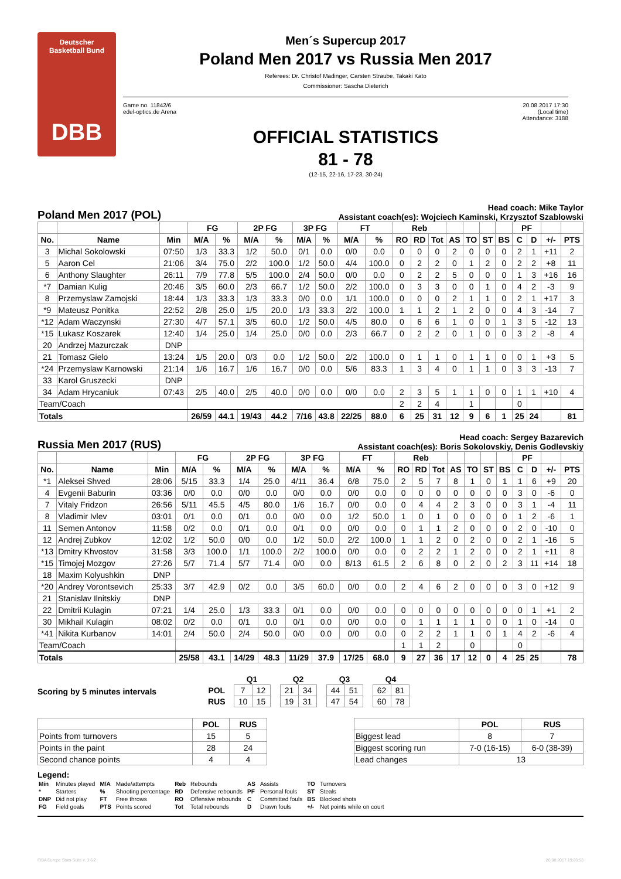Deutscher
Basketball Bund
DBB
Men´s Supercup 2017
Poland Men 2017 vs Russia Men 2017
Referees: Dr. Christof Madinger, Carsten Straube, Takaki Kato
Commissioner: Sascha Dieterich
Game no. 11842/6
edel-optics.de Arena
20.08.2017 17:30
(Local time)
Attendance: 3188
OFFICIAL STATISTICS
81 - 78
(12-15, 22-16, 17-23, 30-24)
Poland Men 2017 (POL)
Head coach: Mike Taylor
Assistant coach(es): Wojciech Kaminski, Krzysztof Szablowski
| | | | FG | | 2P FG | | 3P FG | | FT | | Reb | | | | | | | PF | | | |
| --- | --- | --- | --- | --- | --- | --- | --- | --- | --- | --- | --- | --- | --- | --- | --- | --- | --- | --- | --- | --- | --- |
| No. | Name | Min | M/A | % | M/A | % | M/A | % | M/A | % | RO | RD | Tot | AS | TO | ST | BS | C | D | +/- | PTS |
| 3 | Michal Sokolowski | 07:50 | 1/3 | 33.3 | 1/2 | 50.0 | 0/1 | 0.0 | 0/0 | 0.0 | 0 | 0 | 0 | 2 | 0 | 0 | 0 | 2 | 1 | +11 | 2 |
| 5 | Aaron Cel | 21:06 | 3/4 | 75.0 | 2/2 | 100.0 | 1/2 | 50.0 | 4/4 | 100.0 | 0 | 2 | 2 | 0 | 1 | 2 | 0 | 2 | 2 | +8 | 11 |
| 6 | Anthony Slaughter | 26:11 | 7/9 | 77.8 | 5/5 | 100.0 | 2/4 | 50.0 | 0/0 | 0.0 | 0 | 2 | 2 | 5 | 0 | 0 | 0 | 1 | 3 | +16 | 16 |
| *7 | Damian Kulig | 20:46 | 3/5 | 60.0 | 2/3 | 66.7 | 1/2 | 50.0 | 2/2 | 100.0 | 0 | 3 | 3 | 0 | 0 | 1 | 0 | 4 | 2 | -3 | 9 |
| 8 | Przemyslaw Zamojski | 18:44 | 1/3 | 33.3 | 1/3 | 33.3 | 0/0 | 0.0 | 1/1 | 100.0 | 0 | 0 | 0 | 2 | 1 | 1 | 0 | 2 | 1 | +17 | 3 |
| *9 | Mateusz Ponitka | 22:52 | 2/8 | 25.0 | 1/5 | 20.0 | 1/3 | 33.3 | 2/2 | 100.0 | 1 | 1 | 2 | 1 | 2 | 0 | 0 | 4 | 3 | -14 | 7 |
| *12 | Adam Waczynski | 27:30 | 4/7 | 57.1 | 3/5 | 60.0 | 1/2 | 50.0 | 4/5 | 80.0 | 0 | 6 | 6 | 1 | 0 | 0 | 1 | 3 | 5 | -12 | 13 |
| *15 | Lukasz Koszarek | 12:40 | 1/4 | 25.0 | 1/4 | 25.0 | 0/0 | 0.0 | 2/3 | 66.7 | 0 | 2 | 2 | 0 | 1 | 0 | 0 | 3 | 2 | -8 | 4 |
| 20 | Andrzej Mazurczak | DNP | | | | | | | | | | | | | | | | | | | |
| 21 | Tomasz Gielo | 13:24 | 1/5 | 20.0 | 0/3 | 0.0 | 1/2 | 50.0 | 2/2 | 100.0 | 0 | 1 | 1 | 0 | 1 | 1 | 0 | 0 | 1 | +3 | 5 |
| *24 | Przemyslaw Karnowski | 21:14 | 1/6 | 16.7 | 1/6 | 16.7 | 0/0 | 0.0 | 5/6 | 83.3 | 1 | 3 | 4 | 0 | 1 | 1 | 0 | 3 | 3 | -13 | 7 |
| 33 | Karol Gruszecki | DNP | | | | | | | | | | | | | | | | | | | |
| 34 | Adam Hrycaniuk | 07:43 | 2/5 | 40.0 | 2/5 | 40.0 | 0/0 | 0.0 | 0/0 | 0.0 | 2 | 3 | 5 | 1 | 1 | 0 | 0 | 1 | 1 | +10 | 4 |
| Team/Coach | | | | | | | | | | | 2 | 2 | 4 | | 1 | | | 0 | | | |
| Totals | | | 26/59 | 44.1 | 19/43 | 44.2 | 7/16 | 43.8 | 22/25 | 88.0 | 6 | 25 | 31 | 12 | 9 | 6 | 1 | 25 | 24 | | 81 |
Russia Men 2017 (RUS)
Head coach: Sergey Bazarevich
Assistant coach(es): Boris Sokolovskiy, Denis Godlevskiy
| | | | FG | | 2P FG | | 3P FG | | FT | | Reb | | | | | | | PF | | | |
| --- | --- | --- | --- | --- | --- | --- | --- | --- | --- | --- | --- | --- | --- | --- | --- | --- | --- | --- | --- | --- | --- |
| No. | Name | Min | M/A | % | M/A | % | M/A | % | M/A | % | RO | RD | Tot | AS | TO | ST | BS | C | D | +/- | PTS |
| *1 | Aleksei Shved | 28:06 | 5/15 | 33.3 | 1/4 | 25.0 | 4/11 | 36.4 | 6/8 | 75.0 | 2 | 5 | 7 | 8 | 1 | 0 | 1 | 1 | 6 | +9 | 20 |
| 4 | Evgenii Baburin | 03:36 | 0/0 | 0.0 | 0/0 | 0.0 | 0/0 | 0.0 | 0/0 | 0.0 | 0 | 0 | 0 | 0 | 0 | 0 | 0 | 3 | 0 | -6 | 0 |
| 7 | Vitaly Fridzon | 26:56 | 5/11 | 45.5 | 4/5 | 80.0 | 1/6 | 16.7 | 0/0 | 0.0 | 0 | 4 | 4 | 2 | 3 | 0 | 0 | 3 | 1 | -4 | 11 |
| 8 | Vladimir Ivlev | 03:01 | 0/1 | 0.0 | 0/1 | 0.0 | 0/0 | 0.0 | 1/2 | 50.0 | 1 | 0 | 1 | 0 | 0 | 0 | 0 | 1 | 2 | -6 | 1 |
| 11 | Semen Antonov | 11:58 | 0/2 | 0.0 | 0/1 | 0.0 | 0/1 | 0.0 | 0/0 | 0.0 | 0 | 1 | 1 | 2 | 0 | 0 | 0 | 2 | 0 | -10 | 0 |
| 12 | Andrej Zubkov | 12:02 | 1/2 | 50.0 | 0/0 | 0.0 | 1/2 | 50.0 | 2/2 | 100.0 | 1 | 1 | 2 | 0 | 2 | 0 | 0 | 2 | 1 | -16 | 5 |
| *13 | Dmitry Khvostov | 31:58 | 3/3 | 100.0 | 1/1 | 100.0 | 2/2 | 100.0 | 0/0 | 0.0 | 0 | 2 | 2 | 1 | 2 | 0 | 0 | 2 | 1 | +11 | 8 |
| *15 | Timojej Mozgov | 27:26 | 5/7 | 71.4 | 5/7 | 71.4 | 0/0 | 0.0 | 8/13 | 61.5 | 2 | 6 | 8 | 0 | 2 | 0 | 2 | 3 | 11 | +14 | 18 |
| 18 | Maxim Kolyushkin | DNP | | | | | | | | | | | | | | | | | | | |
| *20 | Andrey Vorontsevich | 25:33 | 3/7 | 42.9 | 0/2 | 0.0 | 3/5 | 60.0 | 0/0 | 0.0 | 2 | 4 | 6 | 2 | 0 | 0 | 0 | 3 | 0 | +12 | 9 |
| 21 | Stanislav Ilnitskiy | DNP | | | | | | | | | | | | | | | | | | | |
| 22 | Dmitrii Kulagin | 07:21 | 1/4 | 25.0 | 1/3 | 33.3 | 0/1 | 0.0 | 0/0 | 0.0 | 0 | 0 | 0 | 0 | 0 | 0 | 0 | 0 | 1 | +1 | 2 |
| 30 | Mikhail Kulagin | 08:02 | 0/2 | 0.0 | 0/1 | 0.0 | 0/1 | 0.0 | 0/0 | 0.0 | 0 | 1 | 1 | 1 | 1 | 0 | 0 | 1 | 0 | -14 | 0 |
| *41 | Nikita Kurbanov | 14:01 | 2/4 | 50.0 | 2/4 | 50.0 | 0/0 | 0.0 | 0/0 | 0.0 | 0 | 2 | 2 | 1 | 1 | 0 | 1 | 4 | 2 | -6 | 4 |
| Team/Coach | | | | | | | | | | | 1 | 1 | 2 | | 0 | | | 0 | | | |
| Totals | | | 25/58 | 43.1 | 14/29 | 48.3 | 11/29 | 37.9 | 17/25 | 68.0 | 9 | 27 | 36 | 17 | 12 | 0 | 4 | 25 | 25 | | 78 |
Scoring by 5 minutes intervals
| | Q1 | | | Q2 | | | Q3 | | | Q4 | |
| --- | --- | --- | --- | --- | --- | --- | --- | --- | --- | --- | --- |
| POL | 7 | 12 | | 21 | 34 | | 44 | 51 | | 62 | 81 |
| RUS | 10 | 15 | | 19 | 31 | | 47 | 54 | | 60 | 78 |
| | POL | RUS |
| --- | --- | --- |
| Points from turnovers | 15 | 5 |
| Points in the paint | 28 | 24 |
| Second chance points | 4 | 4 |
| | POL | RUS |
| --- | --- | --- |
| Biggest lead | 8 | 7 |
| Biggest scoring run | 7-0 (16-15) | 6-0 (38-39) |
| Lead changes | 13 | |
Legend:
| Min | Minutes played | M/A | Made/attempts | Reb | Rebounds | AS | Assists | TO | Turnovers |
| * | Starters | % | Shooting percentage | RD | Defensive rebounds | PF | Personal fouls | ST | Steals |
| DNP | Did not play | FT | Free throws | RO | Offensive rebounds | C | Committed fouls | BS | Blocked shots |
| FG | Field goals | PTS | Points scored | Tot | Total rebounds | D | Drawn fouls | +/- | Net points while on court |
FIBA Europe Stats Suite v. 3.6.2 20.08.2017 19:26:53